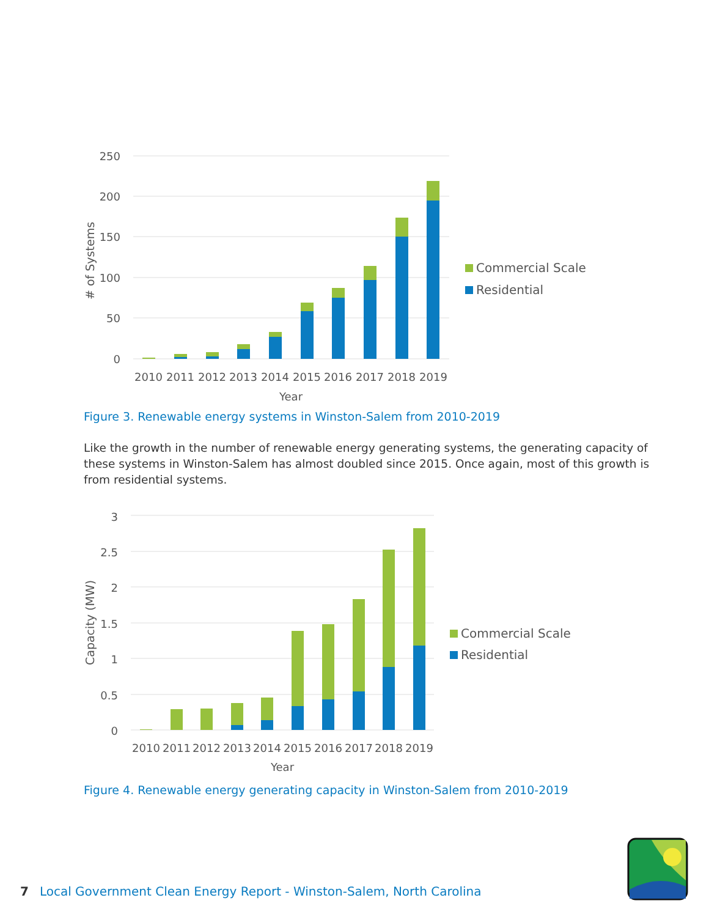250
200
150
100
50
0
# of Systems
2010
2011
2012
2013
2014
2015
2016
2017
2018
2019
Year
Commercial Scale
Residential
Figure 3. Renewable energy systems in Winston-Salem from 2010-2019
Like the growth in the number of renewable energy generating systems, the generating capacity of these systems in Winston-Salem has almost doubled since 2015. Once again, most of this growth is from residential systems.
3
2.5
2
1.5
1
0.5
0
Capacity (MW)
2010
2011
2012
2013
2014
2015
2016
2017
2018
2019
Year
Commercial Scale
Residential
Figure 4. Renewable energy generating capacity in Winston-Salem from 2010-2019
7 Local Government Clean Energy Report - Winston-Salem, North Carolina